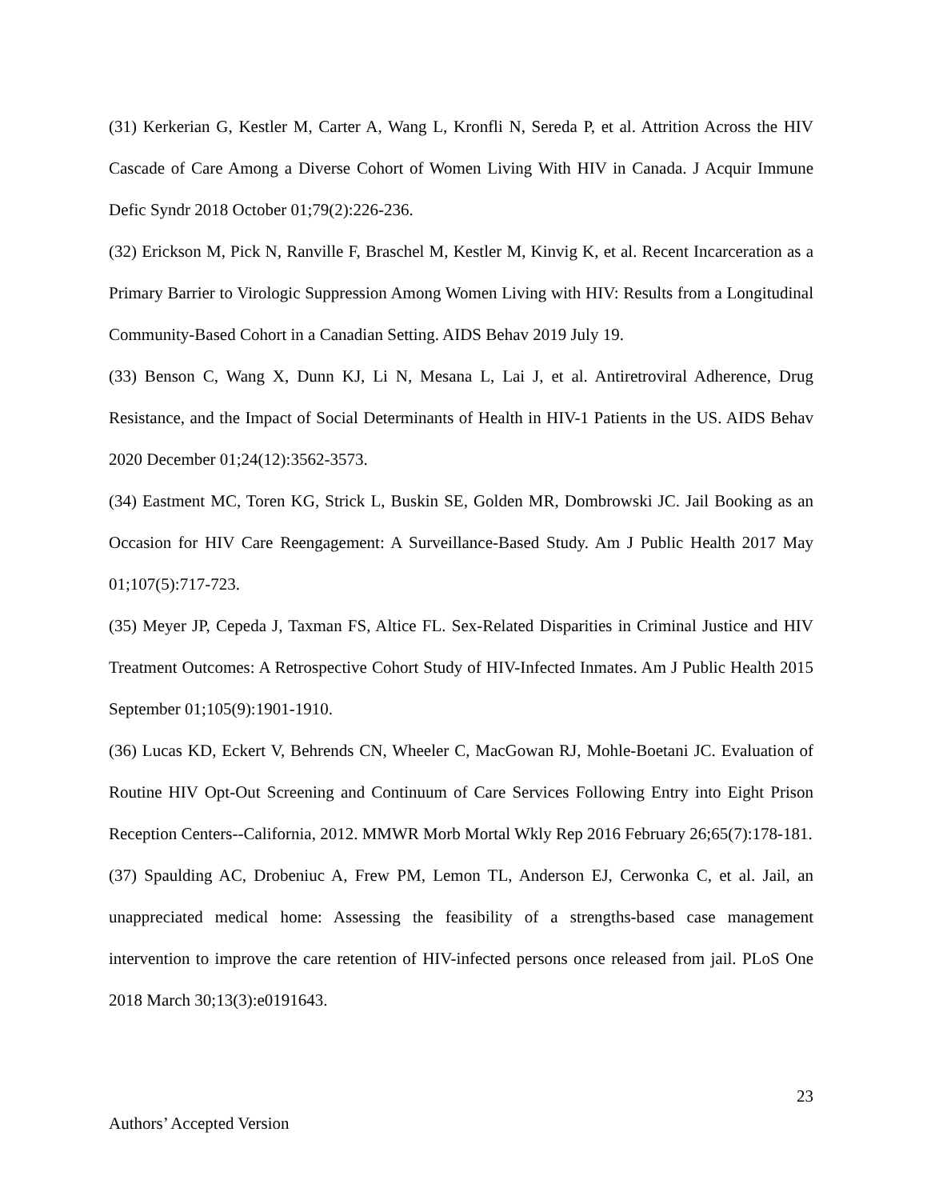(31) Kerkerian G, Kestler M, Carter A, Wang L, Kronfli N, Sereda P, et al. Attrition Across the HIV Cascade of Care Among a Diverse Cohort of Women Living With HIV in Canada. J Acquir Immune Defic Syndr 2018 October 01;79(2):226-236.
(32) Erickson M, Pick N, Ranville F, Braschel M, Kestler M, Kinvig K, et al. Recent Incarceration as a Primary Barrier to Virologic Suppression Among Women Living with HIV: Results from a Longitudinal Community-Based Cohort in a Canadian Setting. AIDS Behav 2019 July 19.
(33) Benson C, Wang X, Dunn KJ, Li N, Mesana L, Lai J, et al. Antiretroviral Adherence, Drug Resistance, and the Impact of Social Determinants of Health in HIV-1 Patients in the US. AIDS Behav 2020 December 01;24(12):3562-3573.
(34) Eastment MC, Toren KG, Strick L, Buskin SE, Golden MR, Dombrowski JC. Jail Booking as an Occasion for HIV Care Reengagement: A Surveillance-Based Study. Am J Public Health 2017 May 01;107(5):717-723.
(35) Meyer JP, Cepeda J, Taxman FS, Altice FL. Sex-Related Disparities in Criminal Justice and HIV Treatment Outcomes: A Retrospective Cohort Study of HIV-Infected Inmates. Am J Public Health 2015 September 01;105(9):1901-1910.
(36) Lucas KD, Eckert V, Behrends CN, Wheeler C, MacGowan RJ, Mohle-Boetani JC. Evaluation of Routine HIV Opt-Out Screening and Continuum of Care Services Following Entry into Eight Prison Reception Centers--California, 2012. MMWR Morb Mortal Wkly Rep 2016 February 26;65(7):178-181.
(37) Spaulding AC, Drobeniuc A, Frew PM, Lemon TL, Anderson EJ, Cerwonka C, et al. Jail, an unappreciated medical home: Assessing the feasibility of a strengths-based case management intervention to improve the care retention of HIV-infected persons once released from jail. PLoS One 2018 March 30;13(3):e0191643.
23
Authors’ Accepted Version